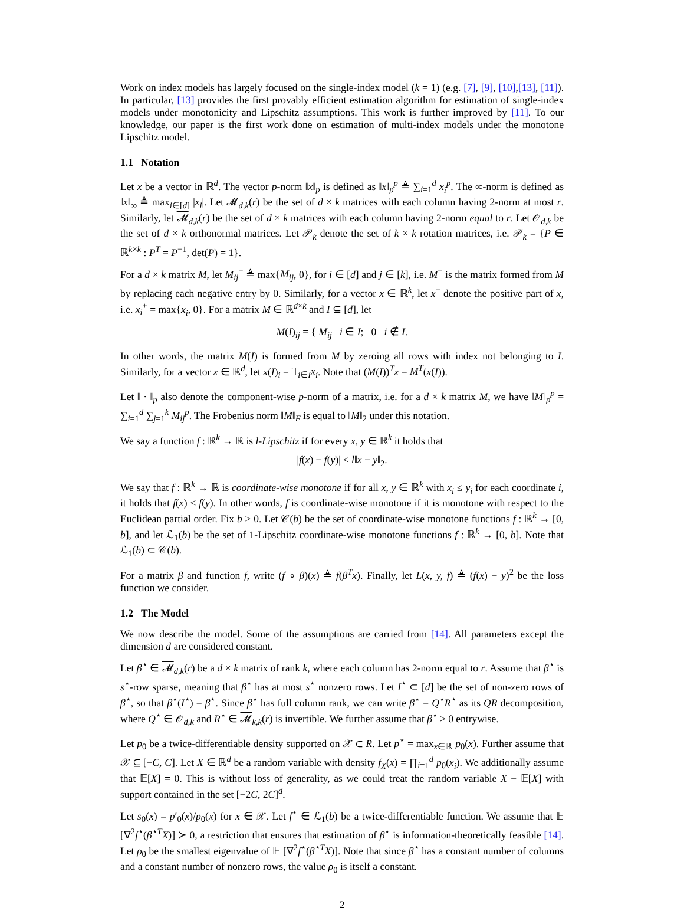Work on index models has largely focused on the single-index model (k = 1) (e.g. [7], [9], [10],[13], [11]). In particular, [13] provides the first provably efficient estimation algorithm for estimation of single-index models under monotonicity and Lipschitz assumptions. This work is further improved by [11]. To our knowledge, our paper is the first work done on estimation of multi-index models under the monotone Lipschitz model.
1.1 Notation
Let x be a vector in ℝ<sup>d</sup>. The vector p-norm ‖x‖<sub>p</sub> is defined as ‖x‖<sub>p</sub><sup>p</sup> ≜ ∑<sub>i=1</sub><sup>d</sup> x<sub>i</sub><sup>p</sup>. The ∞-norm is defined as ‖x‖<sub>∞</sub> ≜ max<sub>i∈[d]</sub> |x<sub>i</sub>|. Let 𝓜<sub>d,k</sub>(r) be the set of d × k matrices with each column having 2-norm at most r. Similarly, let 𝓜<sub>d,k</sub>(r) be the set of d × k matrices with each column having 2-norm equal to r. Let 𝒪<sub>d,k</sub> be the set of d × k orthonormal matrices. Let 𝒫<sub>k</sub> denote the set of k × k rotation matrices, i.e. 𝒫<sub>k</sub> = {P ∈ ℝ<sup>k×k</sup> : P<sup>T</sup> = P<sup>−1</sup>, det(P) = 1}.
For a d × k matrix M, let M<sub>ij</sub><sup>+</sup> ≜ max{M<sub>ij</sub>, 0}, for i ∈ [d] and j ∈ [k], i.e. M<sup>+</sup> is the matrix formed from M by replacing each negative entry by 0. Similarly, for a vector x ∈ ℝ<sup>k</sup>, let x<sup>+</sup> denote the positive part of x, i.e. x<sub>i</sub><sup>+</sup> = max{x<sub>i</sub>, 0}. For a matrix M ∈ ℝ<sup>d×k</sup> and I ⊆ [d], let
M(I)<sub>ij</sub> = { M<sub>ij</sub> i ∈ I; 0 i ∉ I.
In other words, the matrix M(I) is formed from M by zeroing all rows with index not belonging to I. Similarly, for a vector x ∈ ℝ<sup>d</sup>, let x(I)<sub>i</sub> = 𝟙<sub>i∈I</sub>x<sub>i</sub>. Note that (M(I))<sup>T</sup>x = M<sup>T</sup>(x(I)).
Let ‖ · ‖<sub>p</sub> also denote the component-wise p-norm of a matrix, i.e. for a d × k matrix M, we have ‖M‖<sub>p</sub><sup>p</sup> = ∑<sub>i=1</sub><sup>d</sup> ∑<sub>j=1</sub><sup>k</sup> M<sub>ij</sub><sup>p</sup>. The Frobenius norm ‖M‖<sub>F</sub> is equal to ‖M‖<sub>2</sub> under this notation.
We say a function f : ℝ<sup>k</sup> → ℝ is l-Lipschitz if for every x, y ∈ ℝ<sup>k</sup> it holds that
|f(x) − f(y)| ≤ l‖x − y‖<sub>2</sub>.
We say that f : ℝ<sup>k</sup> → ℝ is coordinate-wise monotone if for all x, y ∈ ℝ<sup>k</sup> with x<sub>i</sub> ≤ y<sub>i</sub> for each coordinate i, it holds that f(x) ≤ f(y). In other words, f is coordinate-wise monotone if it is monotone with respect to the Euclidean partial order. Fix b > 0. Let 𝒞(b) be the set of coordinate-wise monotone functions f : ℝ<sup>k</sup> → [0, b], and let ℒ<sub>1</sub>(b) be the set of 1-Lipschitz coordinate-wise monotone functions f : ℝ<sup>k</sup> → [0, b]. Note that ℒ<sub>1</sub>(b) ⊂ 𝒞(b).
For a matrix β and function f, write (f ∘ β)(x) ≜ f(β<sup>T</sup>x). Finally, let L(x, y, f) ≜ (f(x) − y)<sup>2</sup> be the loss function we consider.
1.2 The Model
We now describe the model. Some of the assumptions are carried from [14]. All parameters except the dimension d are considered constant.
Let β<sup>⋆</sup> ∈ 𝓜<sub>d,k</sub>(r) be a d × k matrix of rank k, where each column has 2-norm equal to r. Assume that β<sup>⋆</sup> is s<sup>⋆</sup>-row sparse, meaning that β<sup>⋆</sup> has at most s<sup>⋆</sup> nonzero rows. Let I<sup>⋆</sup> ⊂ [d] be the set of non-zero rows of β<sup>⋆</sup>, so that β<sup>⋆</sup>(I<sup>⋆</sup>) = β<sup>⋆</sup>. Since β<sup>⋆</sup> has full column rank, we can write β<sup>⋆</sup> = Q<sup>⋆</sup>R<sup>⋆</sup> as its QR decomposition, where Q<sup>⋆</sup> ∈ 𝒪<sub>d,k</sub> and R<sup>⋆</sup> ∈ 𝓜<sub>k,k</sub>(r) is invertible. We further assume that β<sup>⋆</sup> ≥ 0 entrywise.
Let p<sub>0</sub> be a twice-differentiable density supported on 𝒳 ⊂ R. Let p<sup>⋆</sup> = max<sub>x∈ℝ</sub> p<sub>0</sub>(x). Further assume that 𝒳 ⊆ [−C, C]. Let X ∈ ℝ<sup>d</sup> be a random variable with density f<sub>X</sub>(x) = ∏<sub>i=1</sub><sup>d</sup> p<sub>0</sub>(x<sub>i</sub>). We additionally assume that 𝔼[X] = 0. This is without loss of generality, as we could treat the random variable X − 𝔼[X] with support contained in the set [−2C, 2C]<sup>d</sup>.
Let s<sub>0</sub>(x) = p′<sub>0</sub>(x)/p<sub>0</sub>(x) for x ∈ 𝒳. Let f<sup>⋆</sup> ∈ ℒ<sub>1</sub>(b) be a twice-differentiable function. We assume that 𝔼 [∇<sup>2</sup>f<sup>⋆</sup>(β<sup>⋆T</sup>X)] ≻ 0, a restriction that ensures that estimation of β<sup>⋆</sup> is information-theoretically feasible [14]. Let ρ<sub>0</sub> be the smallest eigenvalue of 𝔼 [∇<sup>2</sup>f<sup>⋆</sup>(β<sup>⋆T</sup>X)]. Note that since β<sup>⋆</sup> has a constant number of columns and a constant number of nonzero rows, the value ρ<sub>0</sub> is itself a constant.
2